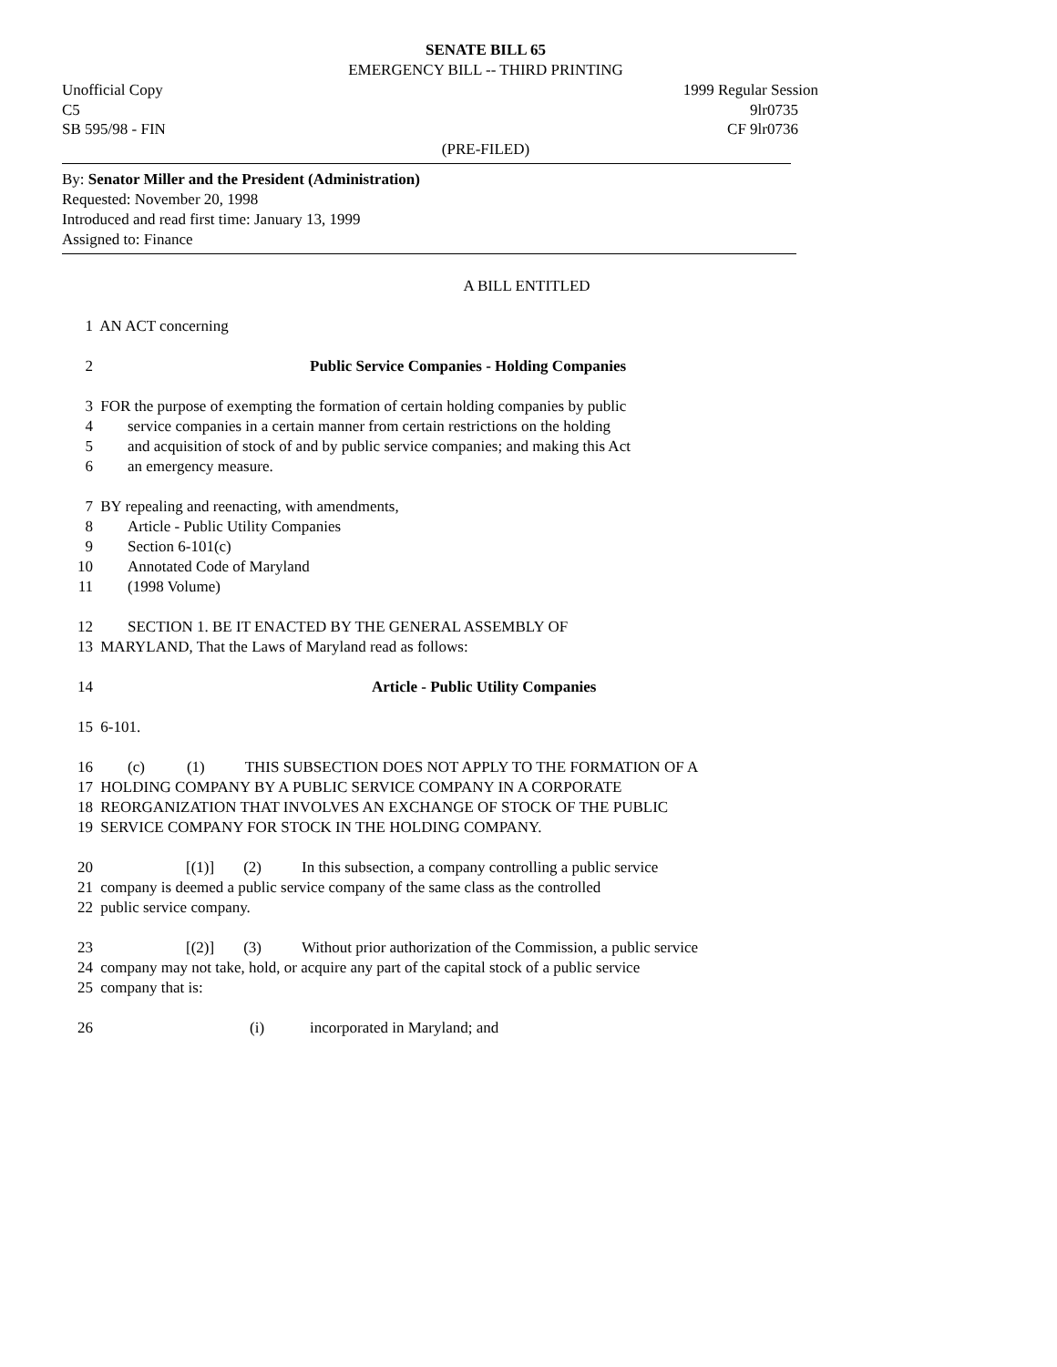SENATE BILL 65
EMERGENCY BILL -- THIRD PRINTING
Unofficial Copy 1999 Regular Session
C5 9lr0735
SB 595/98 - FIN CF 9lr0736
(PRE-FILED)
By: Senator Miller and the President (Administration)
Requested: November 20, 1998
Introduced and read first time: January 13, 1999
Assigned to: Finance
A BILL ENTITLED
1 AN ACT concerning
2 Public Service Companies - Holding Companies
3 FOR the purpose of exempting the formation of certain holding companies by public
4 service companies in a certain manner from certain restrictions on the holding
5 and acquisition of stock of and by public service companies; and making this Act
6 an emergency measure.
7 BY repealing and reenacting, with amendments,
8 Article - Public Utility Companies
9 Section 6-101(c)
10 Annotated Code of Maryland
11 (1998 Volume)
12 SECTION 1. BE IT ENACTED BY THE GENERAL ASSEMBLY OF
13 MARYLAND, That the Laws of Maryland read as follows:
14 Article - Public Utility Companies
15 6-101.
16 (c) (1) THIS SUBSECTION DOES NOT APPLY TO THE FORMATION OF A
17 HOLDING COMPANY BY A PUBLIC SERVICE COMPANY IN A CORPORATE
18 REORGANIZATION THAT INVOLVES AN EXCHANGE OF STOCK OF THE PUBLIC
19 SERVICE COMPANY FOR STOCK IN THE HOLDING COMPANY.
20 [(1)] (2) In this subsection, a company controlling a public service
21 company is deemed a public service company of the same class as the controlled
22 public service company.
23 [(2)] (3) Without prior authorization of the Commission, a public service
24 company may not take, hold, or acquire any part of the capital stock of a public service
25 company that is:
26 (i) incorporated in Maryland; and